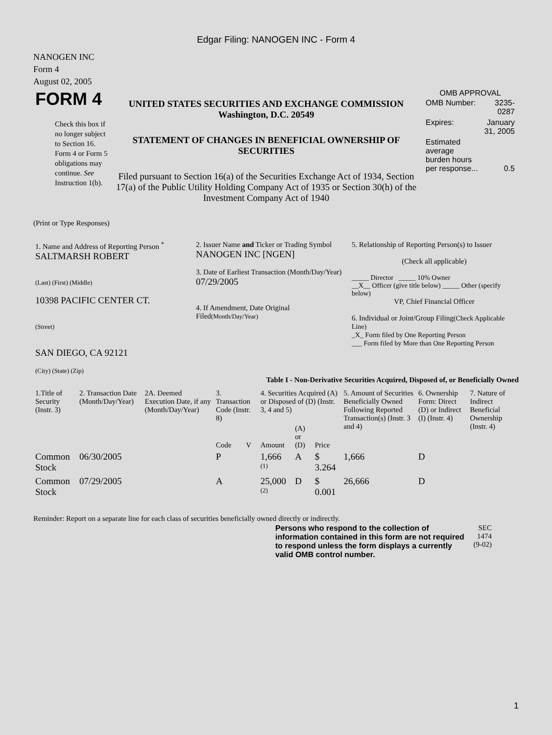Edgar Filing: NANOGEN INC - Form 4
NANOGEN INC
Form 4
August 02, 2005
| FORM 4 Check this box if no longer subject to Section 16. Form 4 or Form 5 obligations may continue. See Instruction 1(b). | UNITED STATES SECURITIES AND EXCHANGE COMMISSION Washington, D.C. 20549 STATEMENT OF CHANGES IN BENEFICIAL OWNERSHIP OF SECURITIES Filed pursuant to Section 16(a) of the Securities Exchange Act of 1934, Section 17(a) of the Public Utility Holding Company Act of 1935 or Section 30(h) of the Investment Company Act of 1940 | OMB APPROVAL / OMB Number: / 3235-0287 / / Expires: / January 31, 2005 / / Estimated average burden hours per response... / 0.5 / |
(Print or Type Responses)
| 1. Name and Address of Reporting Person <sup>*</sup> SALTMARSH ROBERT (Last) (First) (Middle) 10398 PACIFIC CENTER CT. (Street) SAN DIEGO, CA 92121 (City) (State) (Zip) | 2. Issuer Name and Ticker or Trading Symbol NANOGEN INC [NGEN] 3. Date of Earliest Transaction (Month/Day/Year) 07/29/2005 4. If Amendment, Date Original Filed (Month/Day/Year) | 5. Relationship of Reporting Person(s) to Issuer (Check all applicable) _____ Director _____ 10% Owner __X__ Officer (give title below) _____ Other (specify below) VP, Chief Financial Officer 6. Individual or Joint/Group Filing (Check Applicable Line) _X_ Form filed by One Reporting Person ___ Form filed by More than One Reporting Person |
Table I - Non-Derivative Securities Acquired, Disposed of, or Beneficially Owned
| 1.Title of Security (Instr. 3) | 2. Transaction Date (Month/Day/Year) | 2A. Deemed Execution Date, if any (Month/Day/Year) | 3. Transaction Code (Instr. 8) | | 4. Securities Acquired (A) or Disposed of (D) (Instr. 3, 4 and 5) | | | 5. Amount of Securities Beneficially Owned Following Reported Transaction(s) (Instr. 3 and 4) | 6. Ownership Form: Direct (D) or Indirect (I) (Instr. 4) | 7. Nature of Indirect Beneficial Ownership (Instr. 4) |
| --- | --- | --- | --- | --- | --- | --- | --- | --- | --- | --- |
| | | | Code | V | Amount | (A) or (D) | Price | | | |
| Common Stock | 06/30/2005 | | P | | 1,666 <sup>(1)</sup> | A | $ 3.264 | 1,666 | D | |
| Common Stock | 07/29/2005 | | A | | 25,000 <sup>(2)</sup> | D | $ 0.001 | 26,666 | D | |
Reminder: Report on a separate line for each class of securities beneficially owned directly or indirectly.
| Persons who respond to the collection of information contained in this form are not required to respond unless the form displays a currently valid OMB control number. | SEC 1474 (9-02) |
1